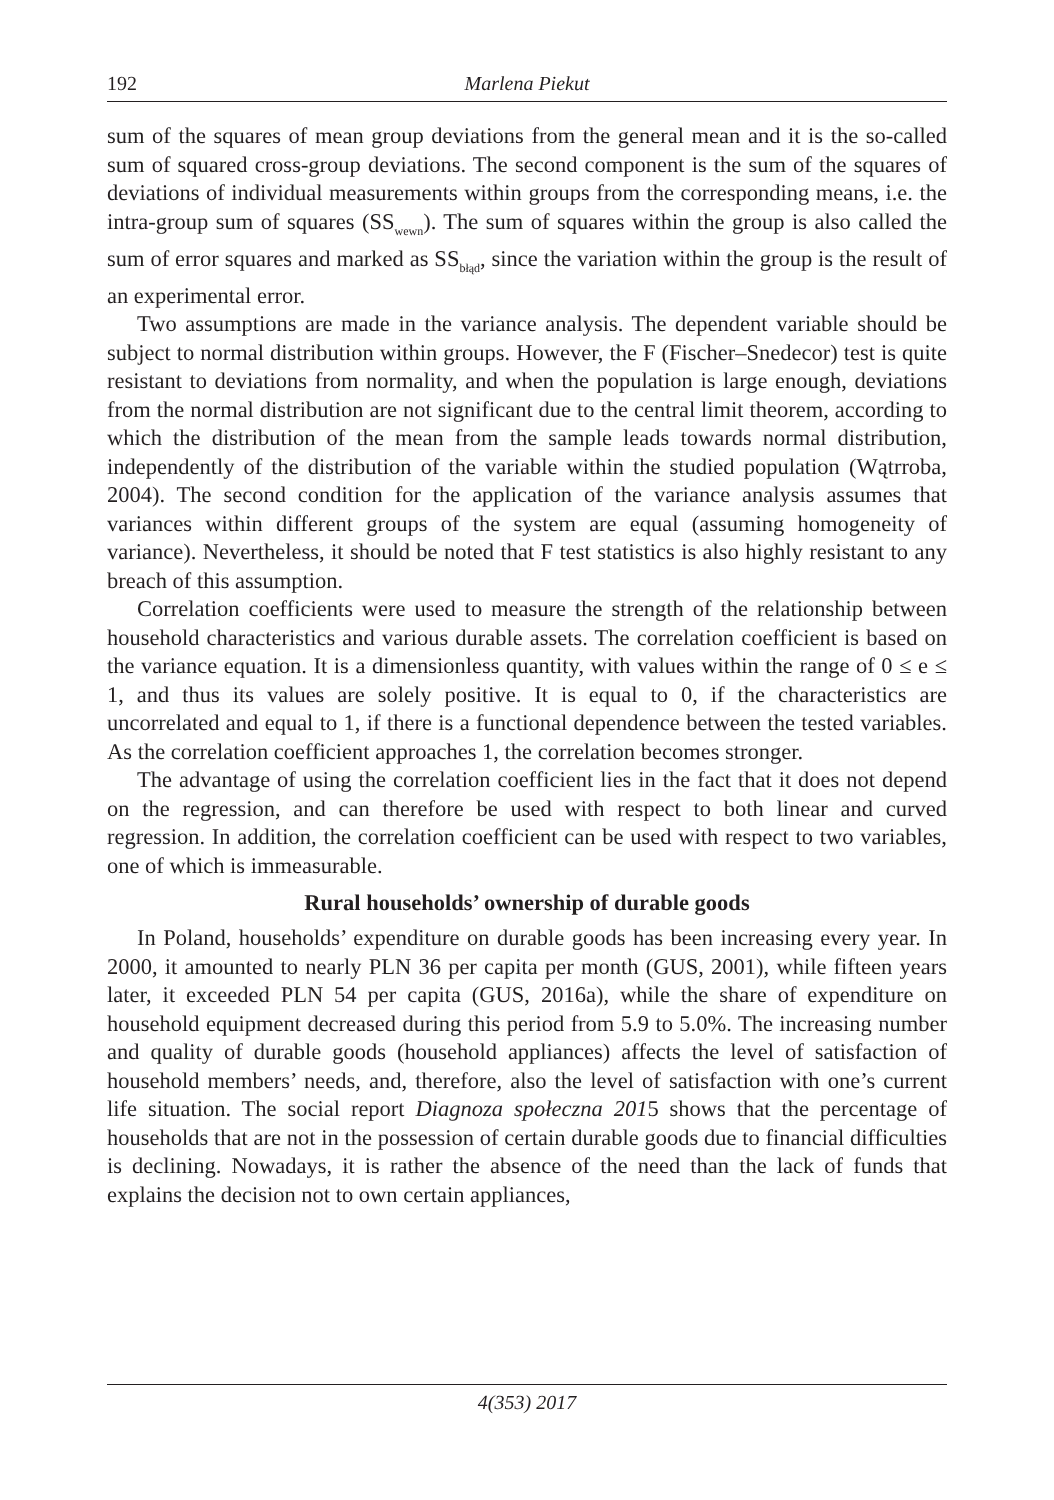192 Marlena Piekut
sum of the squares of mean group deviations from the general mean and it is the so-called sum of squared cross-group deviations. The second component is the sum of the squares of deviations of individual measurements within groups from the corresponding means, i.e. the intra-group sum of squares (SS<sub>wewn</sub>). The sum of squares within the group is also called the sum of error squares and marked as SS<sub>błąd</sub>, since the variation within the group is the result of an experimental error.
Two assumptions are made in the variance analysis. The dependent variable should be subject to normal distribution within groups. However, the F (Fischer–Snedecor) test is quite resistant to deviations from normality, and when the population is large enough, deviations from the normal distribution are not significant due to the central limit theorem, according to which the distribution of the mean from the sample leads towards normal distribution, independently of the distribution of the variable within the studied population (Wątrroba, 2004). The second condition for the application of the variance analysis assumes that variances within different groups of the system are equal (assuming homogeneity of variance). Nevertheless, it should be noted that F test statistics is also highly resistant to any breach of this assumption.
Correlation coefficients were used to measure the strength of the relationship between household characteristics and various durable assets. The correlation coefficient is based on the variance equation. It is a dimensionless quantity, with values within the range of 0 ≤ e ≤ 1, and thus its values are solely positive. It is equal to 0, if the characteristics are uncorrelated and equal to 1, if there is a functional dependence between the tested variables. As the correlation coefficient approaches 1, the correlation becomes stronger.
The advantage of using the correlation coefficient lies in the fact that it does not depend on the regression, and can therefore be used with respect to both linear and curved regression. In addition, the correlation coefficient can be used with respect to two variables, one of which is immeasurable.
Rural households’ ownership of durable goods
In Poland, households’ expenditure on durable goods has been increasing every year. In 2000, it amounted to nearly PLN 36 per capita per month (GUS, 2001), while fifteen years later, it exceeded PLN 54 per capita (GUS, 2016a), while the share of expenditure on household equipment decreased during this period from 5.9 to 5.0%. The increasing number and quality of durable goods (household appliances) affects the level of satisfaction of household members’ needs, and, therefore, also the level of satisfaction with one’s current life situation. The social report Diagnoza społeczna 2015 shows that the percentage of households that are not in the possession of certain durable goods due to financial difficulties is declining. Nowadays, it is rather the absence of the need than the lack of funds that explains the decision not to own certain appliances,
4(353) 2017